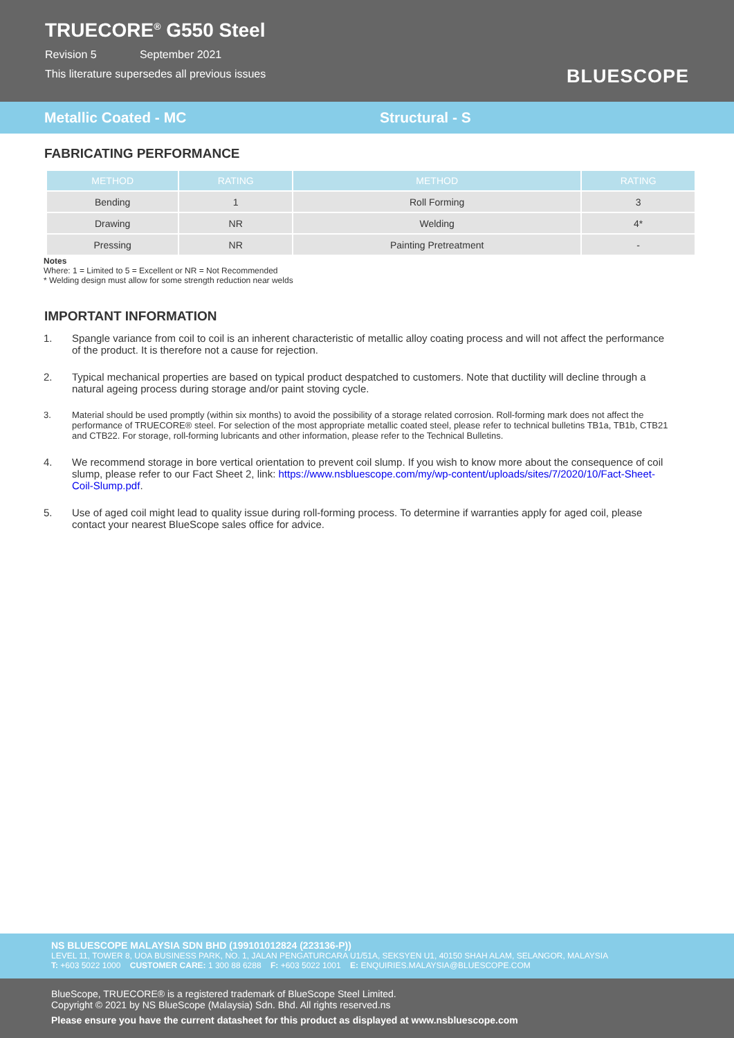TRUECORE<sup>®</sup> G550 Steel
Revision 5 September 2021
This literature supersedes all previous issues
BLUESCOPE
Metallic Coated - MC Structural - S
FABRICATING PERFORMANCE
| METHOD | RATING | METHOD | RATING |
| --- | --- | --- | --- |
| Bending | 1 | Roll Forming | 3 |
| Drawing | NR | Welding | 4* |
| Pressing | NR | Painting Pretreatment | - |
Notes
Where: 1 = Limited to 5 = Excellent or NR = Not Recommended
* Welding design must allow for some strength reduction near welds
IMPORTANT INFORMATION
1. Spangle variance from coil to coil is an inherent characteristic of metallic alloy coating process and will not affect the performance of the product. It is therefore not a cause for rejection.
2. Typical mechanical properties are based on typical product despatched to customers. Note that ductility will decline through a natural ageing process during storage and/or paint stoving cycle.
3. Material should be used promptly (within six months) to avoid the possibility of a storage related corrosion. Roll-forming mark does not affect the performance of TRUECORE® steel. For selection of the most appropriate metallic coated steel, please refer to technical bulletins TB1a, TB1b, CTB21 and CTB22. For storage, roll-forming lubricants and other information, please refer to the Technical Bulletins.
4. We recommend storage in bore vertical orientation to prevent coil slump. If you wish to know more about the consequence of coil slump, please refer to our Fact Sheet 2, link: https://www.nsbluescope.com/my/wp-content/uploads/sites/7/2020/10/Fact-Sheet-Coil-Slump.pdf.
5. Use of aged coil might lead to quality issue during roll-forming process. To determine if warranties apply for aged coil, please contact your nearest BlueScope sales office for advice.
NS BLUESCOPE MALAYSIA SDN BHD (199101012824 (223136-P))
LEVEL 11, TOWER 8, UOA BUSINESS PARK, NO. 1, JALAN PENGATURCARA U1/51A, SEKSYEN U1, 40150 SHAH ALAM, SELANGOR, MALAYSIA
T: +603 5022 1000 CUSTOMER CARE: 1 300 88 6288 F: +603 5022 1001 E: ENQUIRIES.MALAYSIA@BLUESCOPE.COM
BlueScope, TRUECORE® is a registered trademark of BlueScope Steel Limited.
Copyright © 2021 by NS BlueScope (Malaysia) Sdn. Bhd. All rights reserved.ns
Please ensure you have the current datasheet for this product as displayed at www.nsbluescope.com